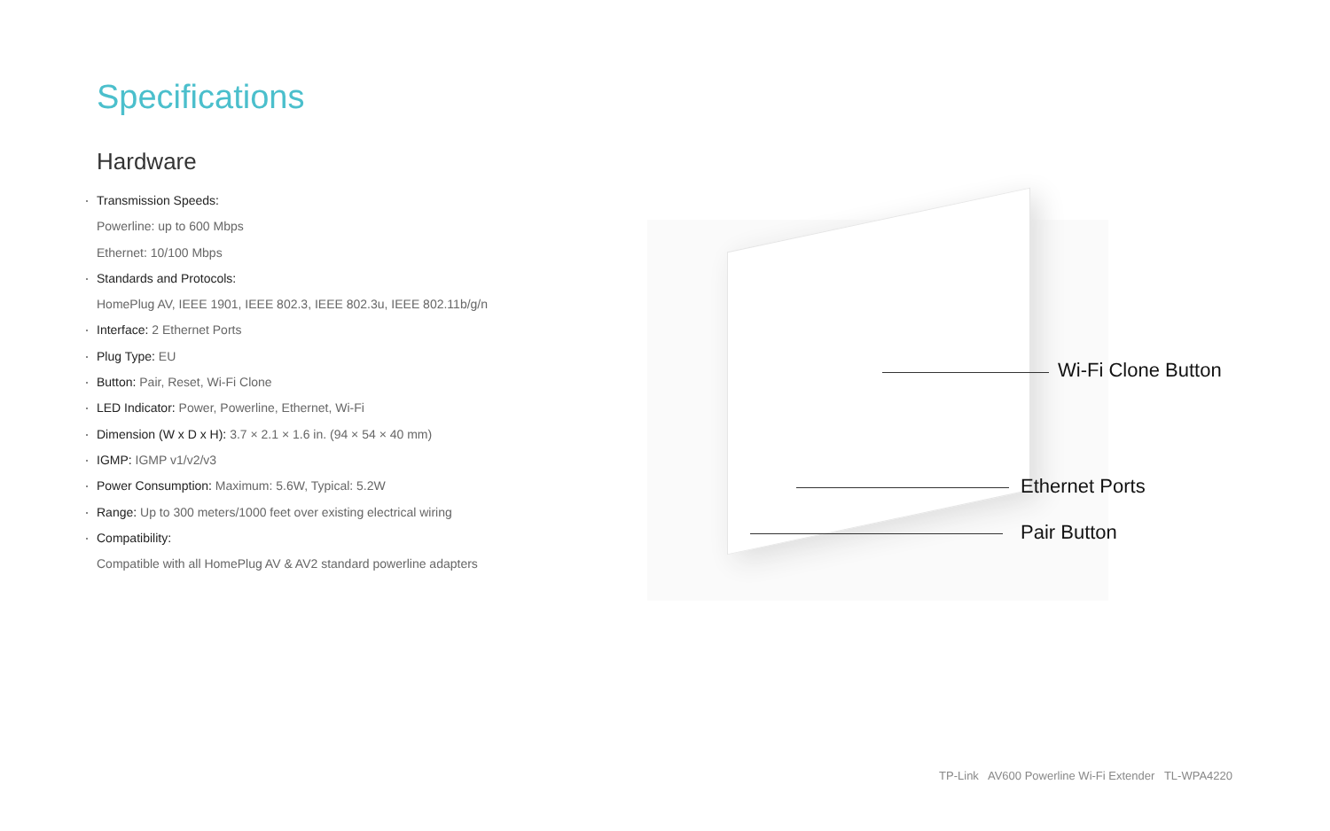Specifications
Hardware
Transmission Speeds:
Powerline: up to 600 Mbps
Ethernet: 10/100 Mbps
Standards and Protocols:
HomePlug AV, IEEE 1901, IEEE 802.3, IEEE 802.3u, IEEE 802.11b/g/n
Interface: 2 Ethernet Ports
Plug Type: EU
Button: Pair, Reset, Wi-Fi Clone
LED Indicator: Power, Powerline, Ethernet, Wi-Fi
Dimension (W x D x H): 3.7 × 2.1 × 1.6 in. (94 × 54 × 40 mm)
IGMP: IGMP v1/v2/v3
Power Consumption: Maximum: 5.6W, Typical: 5.2W
Range: Up to 300 meters/1000 feet over existing electrical wiring
Compatibility:
Compatible with all HomePlug AV & AV2 standard powerline adapters
Wi-Fi Clone Button
Ethernet Ports
Pair Button
TP-Link AV600 Powerline Wi-Fi Extender TL-WPA4220